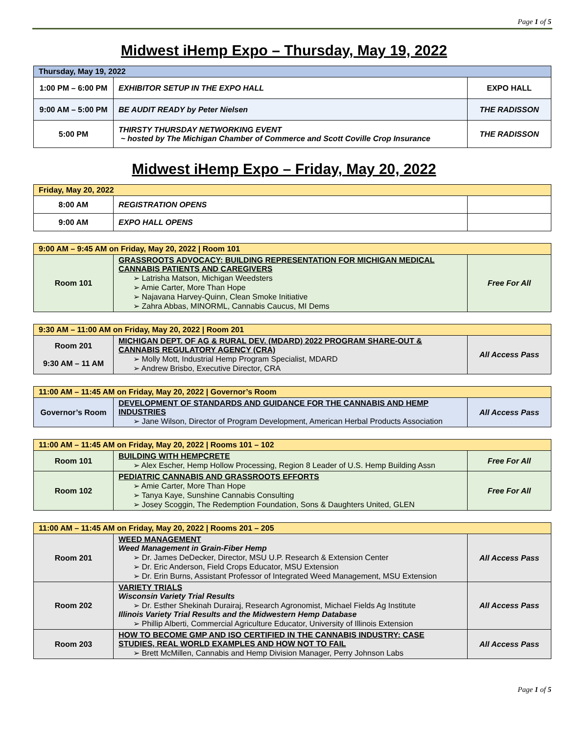Page 1 of 5
Midwest iHemp Expo – Thursday, May 19, 2022
| Thursday, May 19, 2022 | | |
| 1:00 PM – 6:00 PM | EXHIBITOR SETUP IN THE EXPO HALL | EXPO HALL |
| 9:00 AM – 5:00 PM | BE AUDIT READY by Peter Nielsen | THE RADISSON |
| 5:00 PM | THIRSTY THURSDAY NETWORKING EVENT ~ hosted by The Michigan Chamber of Commerce and Scott Coville Crop Insurance | THE RADISSON |
Midwest iHemp Expo – Friday, May 20, 2022
| Friday, May 20, 2022 | | |
| 8:00 AM | REGISTRATION OPENS | |
| 9:00 AM | EXPO HALL OPENS | |
| 9:00 AM – 9:45 AM on Friday, May 20, 2022 / Room 101 | | |
| Room 101 | GRASSROOTS ADVOCACY: BUILDING REPRESENTATION FOR MICHIGAN MEDICAL CANNABIS PATIENTS AND CAREGIVERS Latrisha Matson, Michigan Weedsters Amie Carter, More Than Hope Najavana Harvey-Quinn, Clean Smoke Initiative Zahra Abbas, MINORML, Cannabis Caucus, MI Dems | Free For All |
| 9:30 AM – 11:00 AM on Friday, May 20, 2022 / Room 201 | | |
| Room 201 9:30 AM – 11 AM | MICHIGAN DEPT. OF AG & RURAL DEV. (MDARD) 2022 PROGRAM SHARE-OUT & CANNABIS REGULATORY AGENCY (CRA) Molly Mott, Industrial Hemp Program Specialist, MDARD Andrew Brisbo, Executive Director, CRA | All Access Pass |
| 11:00 AM – 11:45 AM on Friday, May 20, 2022 / Governor’s Room | | |
| Governor’s Room | DEVELOPMENT OF STANDARDS AND GUIDANCE FOR THE CANNABIS AND HEMP INDUSTRIES Jane Wilson, Director of Program Development, American Herbal Products Association | All Access Pass |
| 11:00 AM – 11:45 AM on Friday, May 20, 2022 / Rooms 101 – 102 | | |
| Room 101 | BUILDING WITH HEMPCRETE Alex Escher, Hemp Hollow Processing, Region 8 Leader of U.S. Hemp Building Assn | Free For All |
| Room 102 | PEDIATRIC CANNABIS AND GRASSROOTS EFFORTS Amie Carter, More Than Hope Tanya Kaye, Sunshine Cannabis Consulting Josey Scoggin, The Redemption Foundation, Sons & Daughters United, GLEN | Free For All |
| 11:00 AM – 11:45 AM on Friday, May 20, 2022 / Rooms 201 – 205 | | |
| Room 201 | WEED MANAGEMENT Weed Management in Grain-Fiber Hemp Dr. James DeDecker, Director, MSU U.P. Research & Extension Center Dr. Eric Anderson, Field Crops Educator, MSU Extension Dr. Erin Burns, Assistant Professor of Integrated Weed Management, MSU Extension | All Access Pass |
| Room 202 | VARIETY TRIALS Wisconsin Variety Trial Results Dr. Esther Shekinah Durairaj, Research Agronomist, Michael Fields Ag Institute Illinois Variety Trial Results and the Midwestern Hemp Database Phillip Alberti, Commercial Agriculture Educator, University of Illinois Extension | All Access Pass |
| Room 203 | HOW TO BECOME GMP AND ISO CERTIFIED IN THE CANNABIS INDUSTRY: CASE STUDIES, REAL WORLD EXAMPLES AND HOW NOT TO FAIL Brett McMillen, Cannabis and Hemp Division Manager, Perry Johnson Labs | All Access Pass |
Page 1 of 5